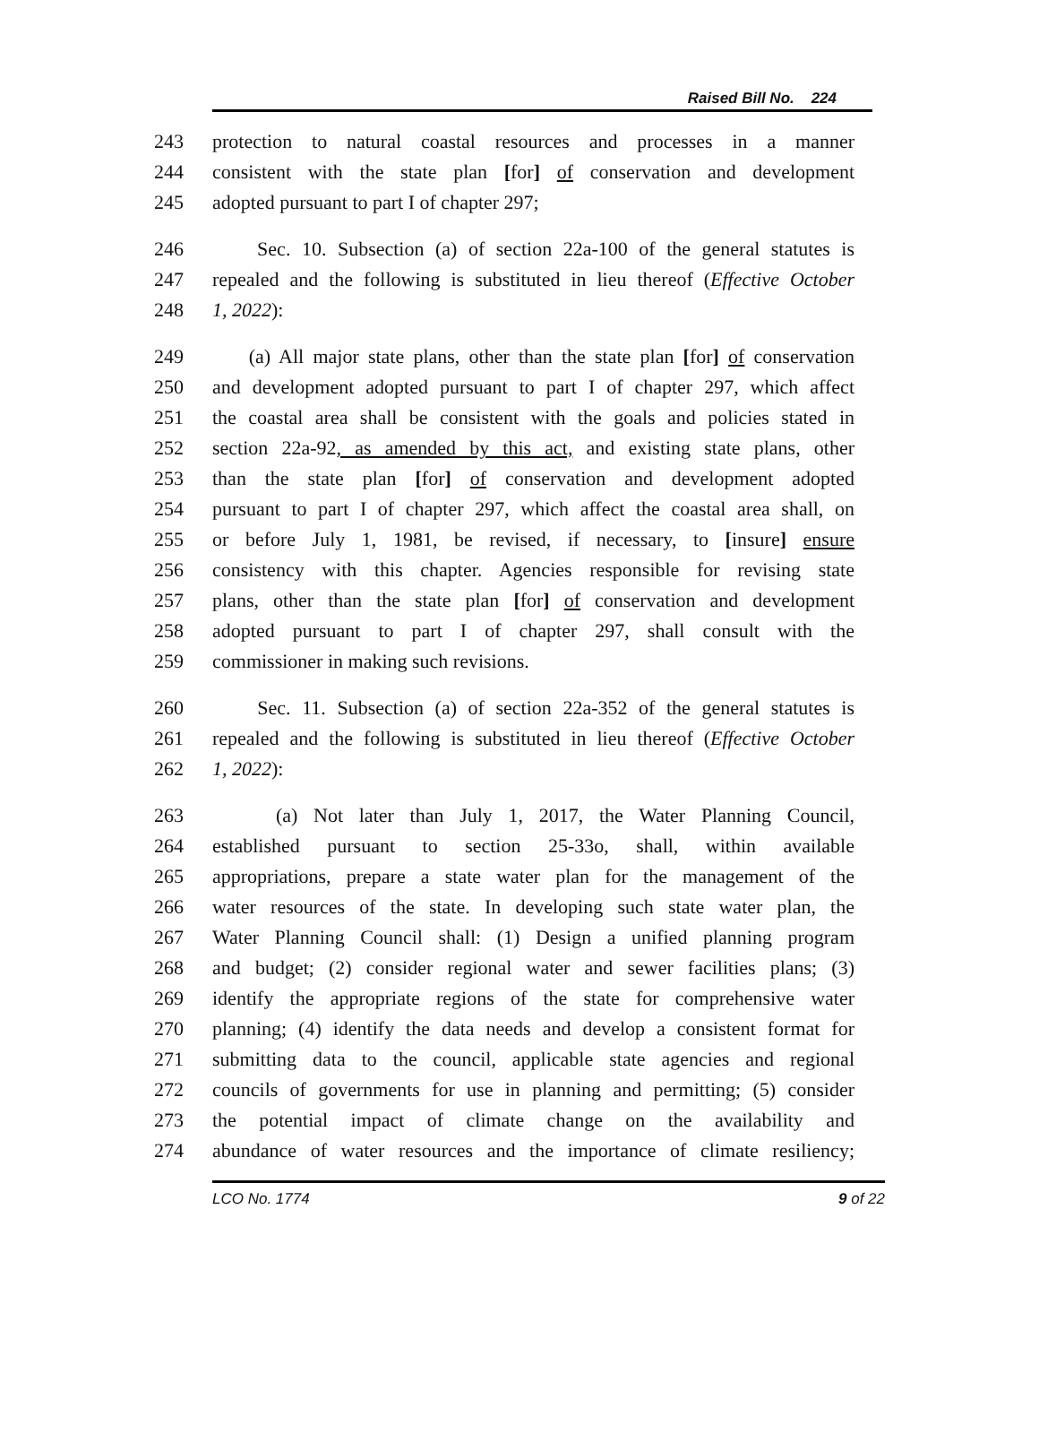Raised Bill No. 224
243 protection to natural coastal resources and processes in a manner
244 consistent with the state plan [for] of conservation and development
245 adopted pursuant to part I of chapter 297;
246 Sec. 10. Subsection (a) of section 22a-100 of the general statutes is
247 repealed and the following is substituted in lieu thereof (Effective October
248 1, 2022):
249 (a) All major state plans, other than the state plan [for] of conservation
250 and development adopted pursuant to part I of chapter 297, which affect
251 the coastal area shall be consistent with the goals and policies stated in
252 section 22a-92, as amended by this act, and existing state plans, other
253 than the state plan [for] of conservation and development adopted
254 pursuant to part I of chapter 297, which affect the coastal area shall, on
255 or before July 1, 1981, be revised, if necessary, to [insure] ensure
256 consistency with this chapter. Agencies responsible for revising state
257 plans, other than the state plan [for] of conservation and development
258 adopted pursuant to part I of chapter 297, shall consult with the
259 commissioner in making such revisions.
260 Sec. 11. Subsection (a) of section 22a-352 of the general statutes is
261 repealed and the following is substituted in lieu thereof (Effective October
262 1, 2022):
263 (a) Not later than July 1, 2017, the Water Planning Council,
264 established pursuant to section 25-33o, shall, within available
265 appropriations, prepare a state water plan for the management of the
266 water resources of the state. In developing such state water plan, the
267 Water Planning Council shall: (1) Design a unified planning program
268 and budget; (2) consider regional water and sewer facilities plans; (3)
269 identify the appropriate regions of the state for comprehensive water
270 planning; (4) identify the data needs and develop a consistent format for
271 submitting data to the council, applicable state agencies and regional
272 councils of governments for use in planning and permitting; (5) consider
273 the potential impact of climate change on the availability and
274 abundance of water resources and the importance of climate resiliency;
LCO No. 1774 9 of 22